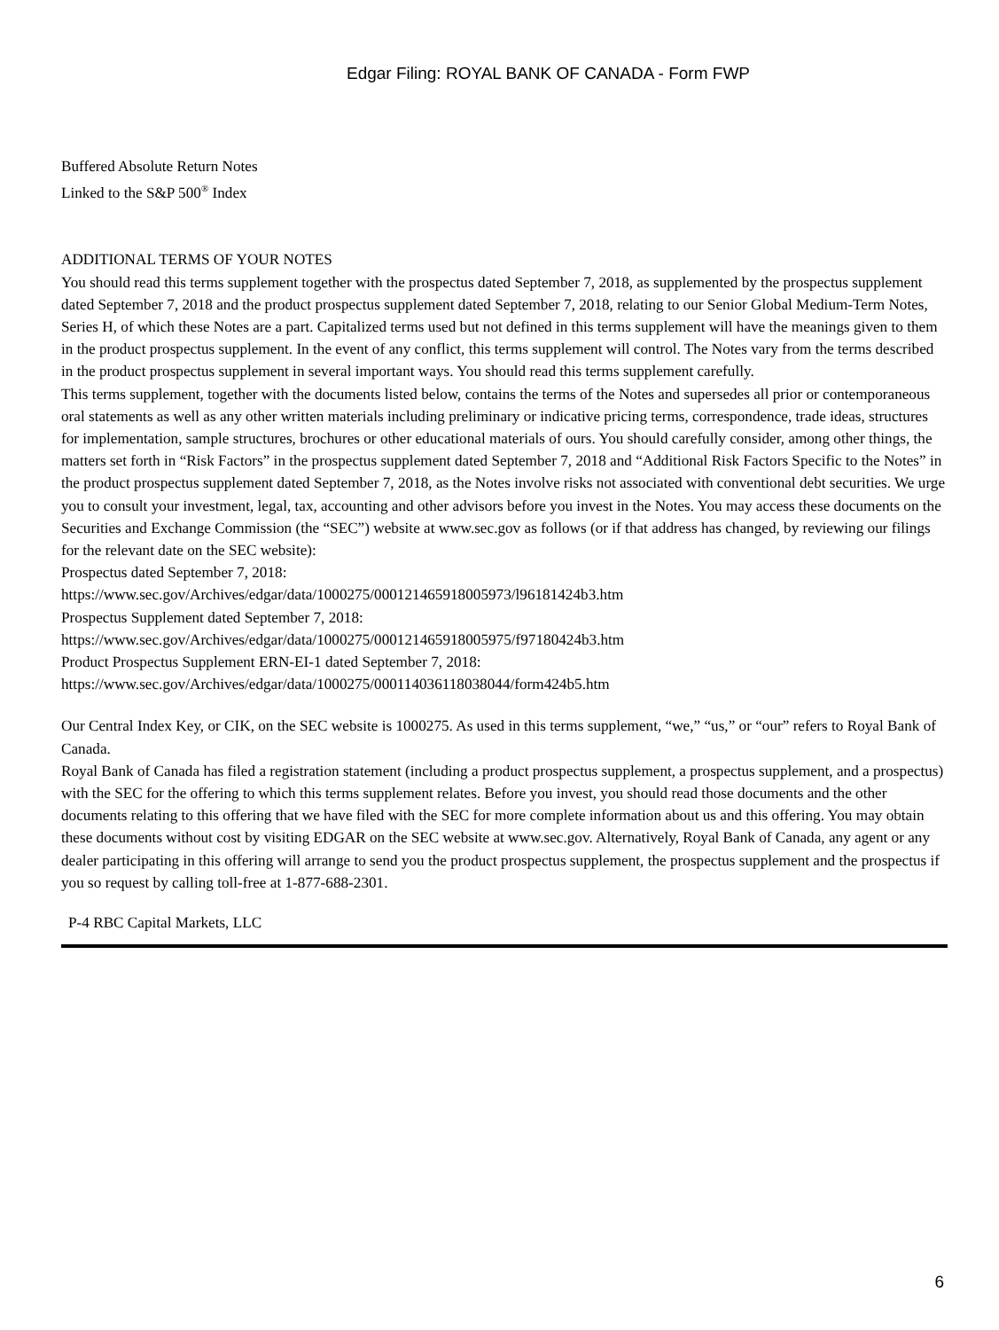Edgar Filing: ROYAL BANK OF CANADA - Form FWP
Buffered Absolute Return Notes
Linked to the S&P 500<sup>®</sup> Index
ADDITIONAL TERMS OF YOUR NOTES
You should read this terms supplement together with the prospectus dated September 7, 2018, as supplemented by the prospectus supplement dated September 7, 2018 and the product prospectus supplement dated September 7, 2018, relating to our Senior Global Medium-Term Notes, Series H, of which these Notes are a part. Capitalized terms used but not defined in this terms supplement will have the meanings given to them in the product prospectus supplement. In the event of any conflict, this terms supplement will control. The Notes vary from the terms described in the product prospectus supplement in several important ways. You should read this terms supplement carefully.
This terms supplement, together with the documents listed below, contains the terms of the Notes and supersedes all prior or contemporaneous oral statements as well as any other written materials including preliminary or indicative pricing terms, correspondence, trade ideas, structures for implementation, sample structures, brochures or other educational materials of ours. You should carefully consider, among other things, the matters set forth in “Risk Factors” in the prospectus supplement dated September 7, 2018 and “Additional Risk Factors Specific to the Notes” in the product prospectus supplement dated September 7, 2018, as the Notes involve risks not associated with conventional debt securities. We urge you to consult your investment, legal, tax, accounting and other advisors before you invest in the Notes. You may access these documents on the Securities and Exchange Commission (the “SEC”) website at www.sec.gov as follows (or if that address has changed, by reviewing our filings for the relevant date on the SEC website):
Prospectus dated September 7, 2018:
https://www.sec.gov/Archives/edgar/data/1000275/000121465918005973/l96181424b3.htm
Prospectus Supplement dated September 7, 2018:
https://www.sec.gov/Archives/edgar/data/1000275/000121465918005975/f97180424b3.htm
Product Prospectus Supplement ERN-EI-1 dated September 7, 2018:
https://www.sec.gov/Archives/edgar/data/1000275/000114036118038044/form424b5.htm
Our Central Index Key, or CIK, on the SEC website is 1000275. As used in this terms supplement, “we,” “us,” or “our” refers to Royal Bank of Canada.
Royal Bank of Canada has filed a registration statement (including a product prospectus supplement, a prospectus supplement, and a prospectus) with the SEC for the offering to which this terms supplement relates. Before you invest, you should read those documents and the other documents relating to this offering that we have filed with the SEC for more complete information about us and this offering. You may obtain these documents without cost by visiting EDGAR on the SEC website at www.sec.gov. Alternatively, Royal Bank of Canada, any agent or any dealer participating in this offering will arrange to send you the product prospectus supplement, the prospectus supplement and the prospectus if you so request by calling toll-free at 1-877-688-2301.
P-4 RBC Capital Markets, LLC
6